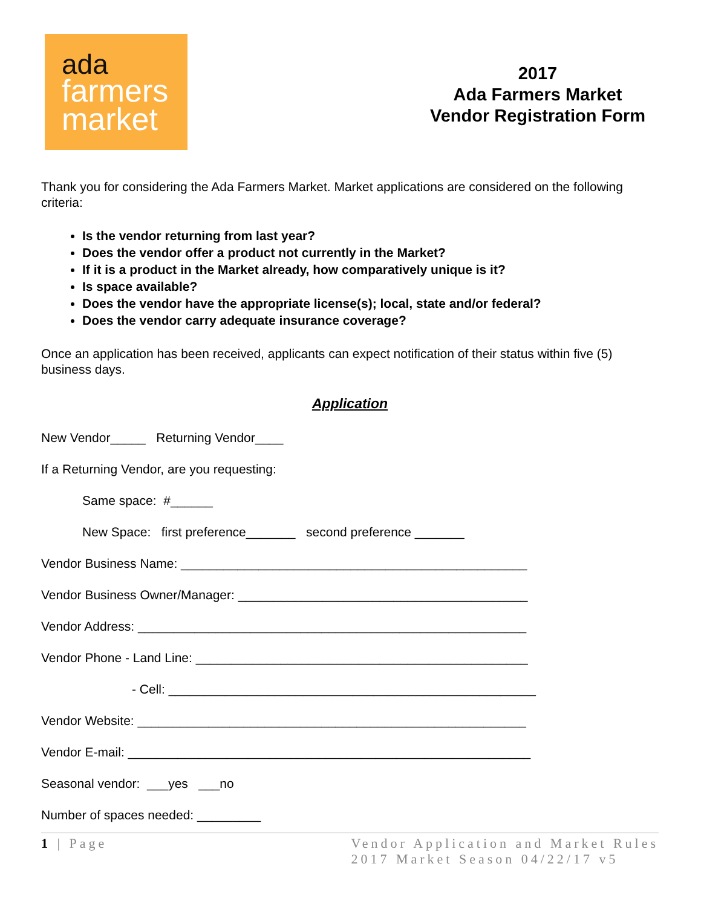ada
farmers
market
2017
Ada Farmers Market
Vendor Registration Form
Thank you for considering the Ada Farmers Market. Market applications are considered on the following criteria:
Is the vendor returning from last year?
Does the vendor offer a product not currently in the Market?
If it is a product in the Market already, how comparatively unique is it?
Is space available?
Does the vendor have the appropriate license(s); local, state and/or federal?
Does the vendor carry adequate insurance coverage?
Once an application has been received, applicants can expect notification of their status within five (5) business days.
Application
New Vendor_____ Returning Vendor____
If a Returning Vendor, are you requesting:
Same space: #______
New Space: first preference_______ second preference _______
Vendor Business Name: _________________________________________________
Vendor Business Owner/Manager: _________________________________________
Vendor Address: _______________________________________________________
Vendor Phone - Land Line: _______________________________________________
- Cell: ____________________________________________________
Vendor Website: _______________________________________________________
Vendor E-mail: _________________________________________________________
Seasonal vendor: ___yes ___no
Number of spaces needed: _________
1 | Page Vendor Application and Market Rules
2017 Market Season 04/22/17 v5